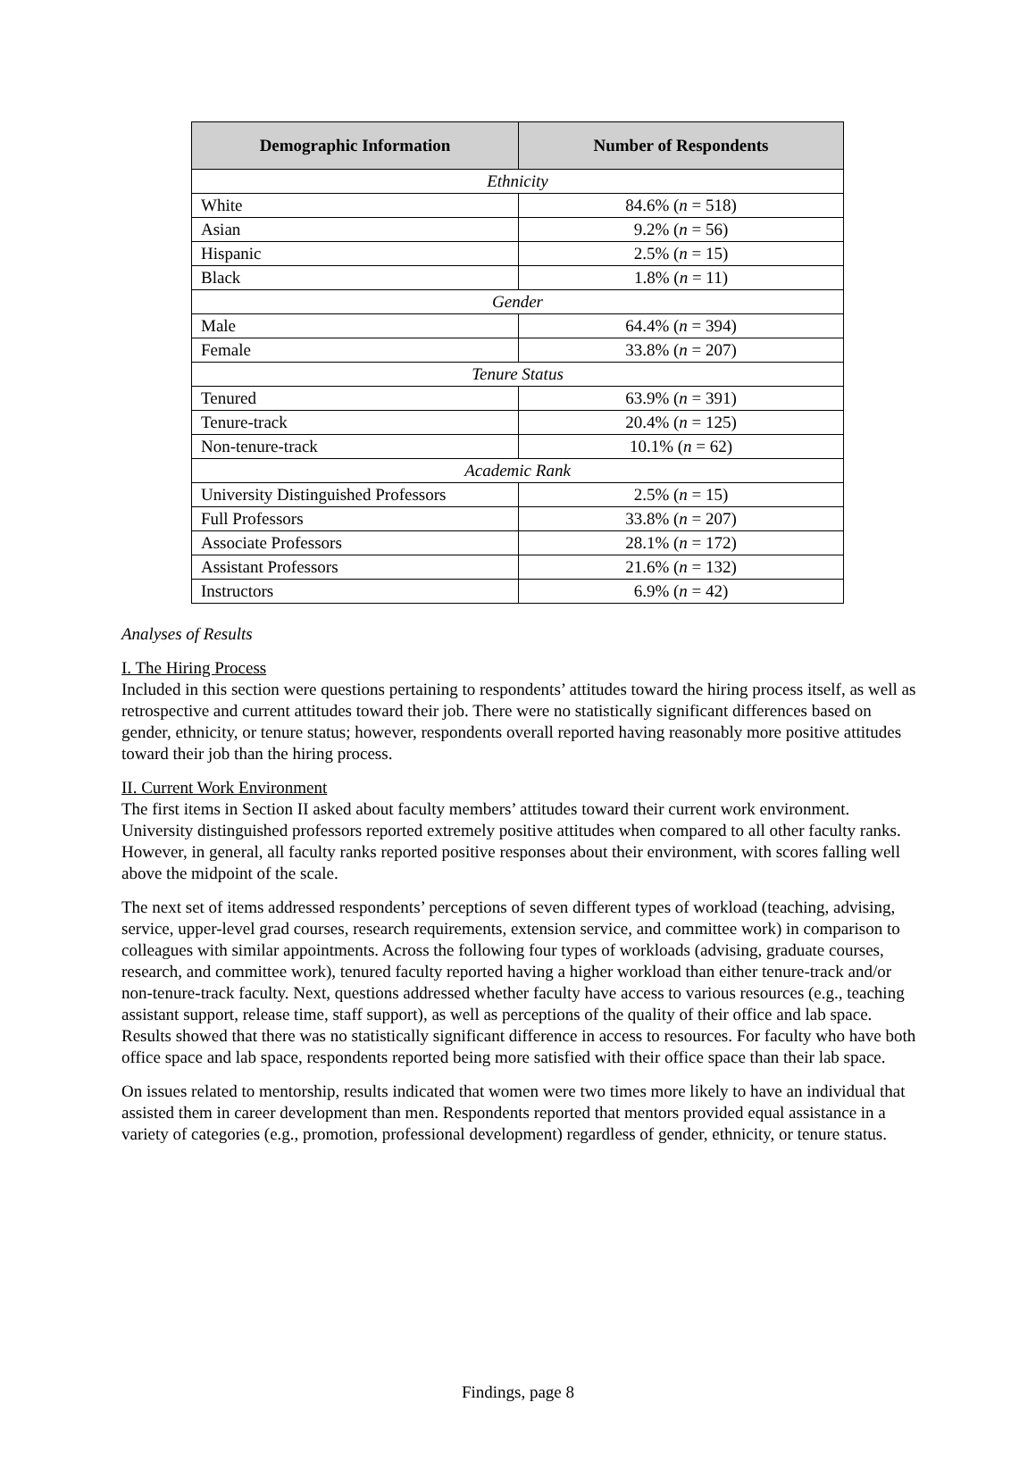| Demographic Information | Number of Respondents |
| --- | --- |
| Ethnicity | |
| White | 84.6% ( n = 518) |
| Asian | 9.2% ( n = 56) |
| Hispanic | 2.5% ( n = 15) |
| Black | 1.8% ( n = 11) |
| Gender | |
| Male | 64.4% ( n = 394) |
| Female | 33.8% ( n = 207) |
| Tenure Status | |
| Tenured | 63.9% ( n = 391) |
| Tenure-track | 20.4% ( n = 125) |
| Non-tenure-track | 10.1% ( n = 62) |
| Academic Rank | |
| University Distinguished Professors | 2.5% ( n = 15) |
| Full Professors | 33.8% ( n = 207) |
| Associate Professors | 28.1% ( n = 172) |
| Assistant Professors | 21.6% ( n = 132) |
| Instructors | 6.9% ( n = 42) |
Analyses of Results
I. The Hiring Process
Included in this section were questions pertaining to respondents’ attitudes toward the hiring process itself, as well as retrospective and current attitudes toward their job. There were no statistically significant differences based on gender, ethnicity, or tenure status; however, respondents overall reported having reasonably more positive attitudes toward their job than the hiring process.
II. Current Work Environment
The first items in Section II asked about faculty members’ attitudes toward their current work environment. University distinguished professors reported extremely positive attitudes when compared to all other faculty ranks. However, in general, all faculty ranks reported positive responses about their environment, with scores falling well above the midpoint of the scale.
The next set of items addressed respondents’ perceptions of seven different types of workload (teaching, advising, service, upper-level grad courses, research requirements, extension service, and committee work) in comparison to colleagues with similar appointments. Across the following four types of workloads (advising, graduate courses, research, and committee work), tenured faculty reported having a higher workload than either tenure-track and/or non-tenure-track faculty. Next, questions addressed whether faculty have access to various resources (e.g., teaching assistant support, release time, staff support), as well as perceptions of the quality of their office and lab space. Results showed that there was no statistically significant difference in access to resources. For faculty who have both office space and lab space, respondents reported being more satisfied with their office space than their lab space.
On issues related to mentorship, results indicated that women were two times more likely to have an individual that assisted them in career development than men. Respondents reported that mentors provided equal assistance in a variety of categories (e.g., promotion, professional development) regardless of gender, ethnicity, or tenure status.
Findings, page 8